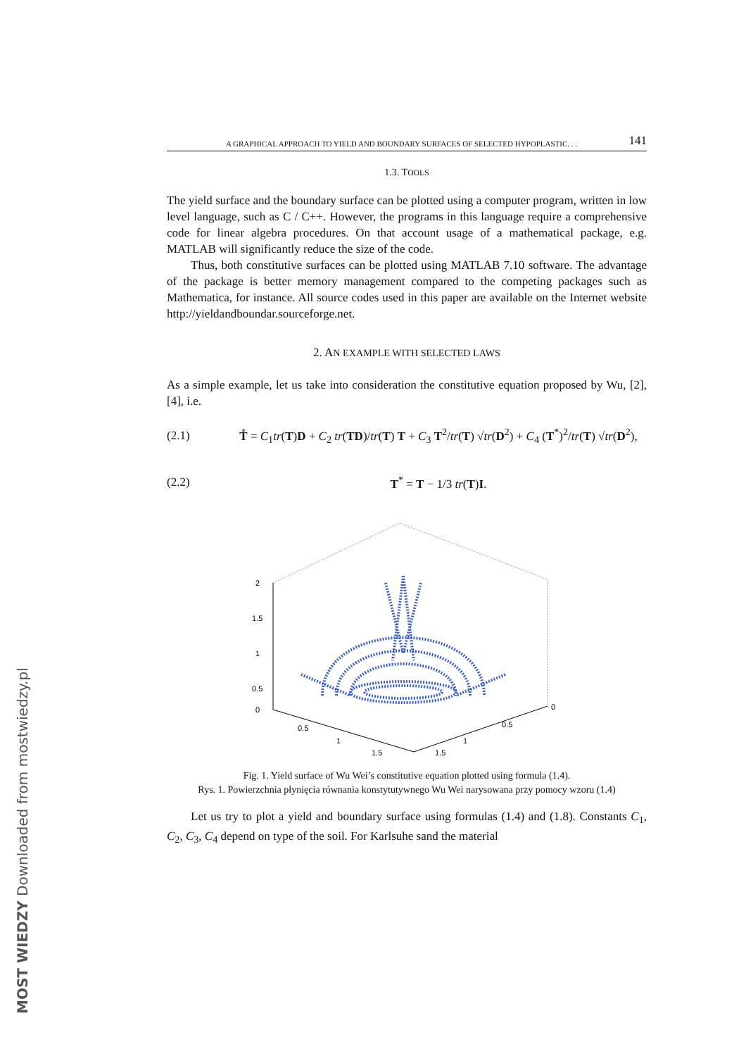A GRAPHICAL APPROACH TO YIELD AND BOUNDARY SURFACES OF SELECTED HYPOPLASTIC. . . 141
1.3. TOOLS
The yield surface and the boundary surface can be plotted using a computer program, written in low level language, such as C / C++. However, the programs in this language require a comprehensive code for linear algebra procedures. On that account usage of a mathematical package, e.g. MATLAB will significantly reduce the size of the code.
Thus, both constitutive surfaces can be plotted using MATLAB 7.10 software. The advantage of the package is better memory management compared to the competing packages such as Mathematica, for instance. All source codes used in this paper are available on the Internet website http://yieldandboundar.sourceforge.net.
2. AN EXAMPLE WITH SELECTED LAWS
As a simple example, let us take into consideration the constitutive equation proposed by Wu, [2], [4], i.e.
(2.1) T̊ = C<sub>1</sub>tr(T)D + C<sub>2</sub> tr(TD)/tr(T) T + C<sub>3</sub> T<sup>2</sup>/tr(T) √tr(D<sup>2</sup>) + C<sub>4</sub> (T<sup>*</sup>)<sup>2</sup>/tr(T) √tr(D<sup>2</sup>),
(2.2) T<sup>*</sup> = T − 1/3 tr(T)I.
2
1.5
1
0.5
0
0.5
1
1.5
0.5
1
1.5
0
Fig. 1. Yield surface of Wu Wei’s constitutive equation plotted using formula (1.4).
Rys. 1. Powierzchnia płynięcia równania konstytutywnego Wu Wei narysowana przy pomocy wzoru (1.4)
Let us try to plot a yield and boundary surface using formulas (1.4) and (1.8). Constants C<sub>1</sub>, C<sub>2</sub>, C<sub>3</sub>, C<sub>4</sub> depend on type of the soil. For Karlsuhe sand the material
MOST WIEDZY Downloaded from mostwiedzy.pl